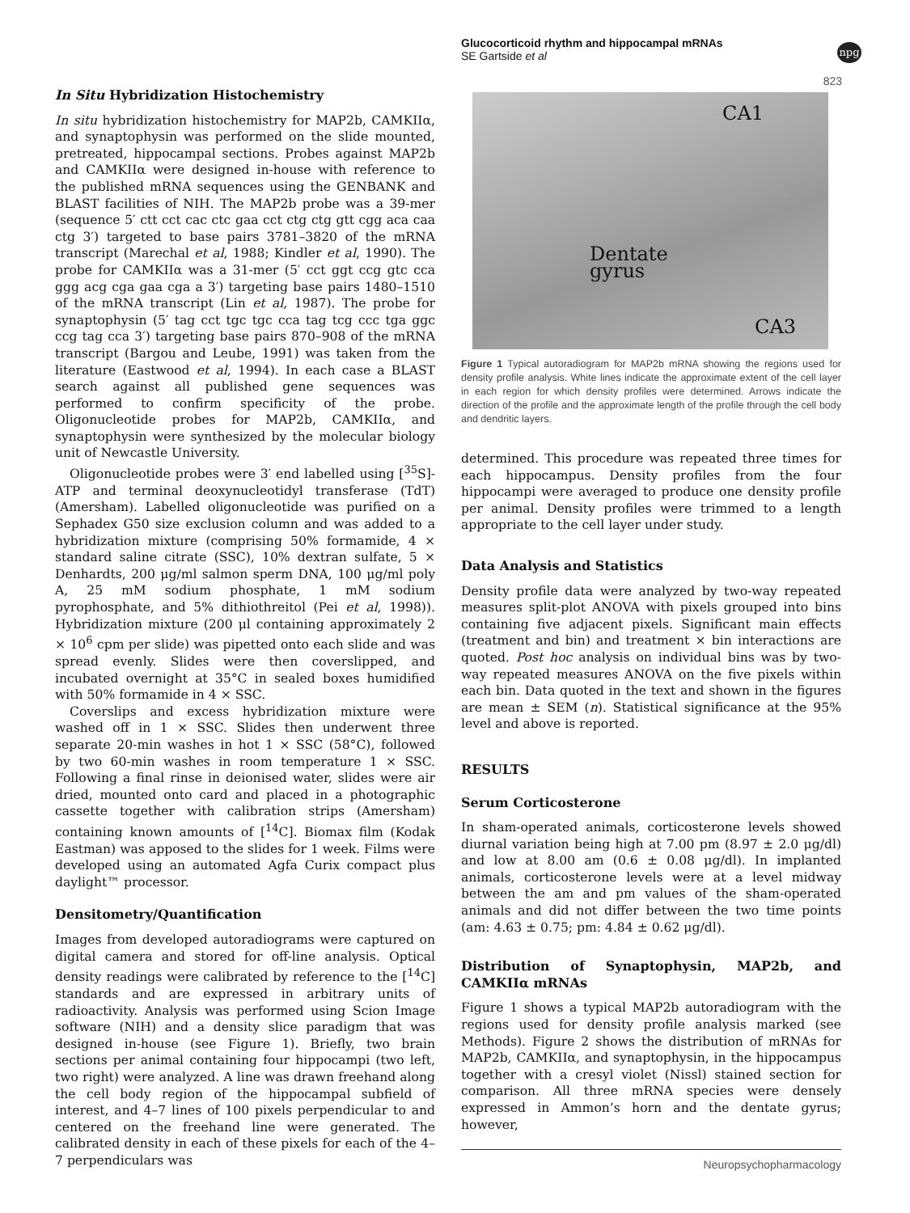Glucocorticoid rhythm and hippocampal mRNAs
SE Gartside et al
npg
823
In Situ Hybridization Histochemistry
In situ hybridization histochemistry for MAP2b, CAMKIIα, and synaptophysin was performed on the slide mounted, pretreated, hippocampal sections. Probes against MAP2b and CAMKIIα were designed in-house with reference to the published mRNA sequences using the GENBANK and BLAST facilities of NIH. The MAP2b probe was a 39-mer (sequence 5′ ctt cct cac ctc gaa cct ctg ctg gtt cgg aca caa ctg 3′) targeted to base pairs 3781–3820 of the mRNA transcript (Marechal et al, 1988; Kindler et al, 1990). The probe for CAMKIIα was a 31-mer (5′ cct ggt ccg gtc cca ggg acg cga gaa cga a 3′) targeting base pairs 1480–1510 of the mRNA transcript (Lin et al, 1987). The probe for synaptophysin (5′ tag cct tgc tgc cca tag tcg ccc tga ggc ccg tag cca 3′) targeting base pairs 870–908 of the mRNA transcript (Bargou and Leube, 1991) was taken from the literature (Eastwood et al, 1994). In each case a BLAST search against all published gene sequences was performed to confirm specificity of the probe. Oligonucleotide probes for MAP2b, CAMKIIα, and synaptophysin were synthesized by the molecular biology unit of Newcastle University.
Oligonucleotide probes were 3′ end labelled using [<sup>35</sup>S]-ATP and terminal deoxynucleotidyl transferase (TdT) (Amersham). Labelled oligonucleotide was purified on a Sephadex G50 size exclusion column and was added to a hybridization mixture (comprising 50% formamide, 4 × standard saline citrate (SSC), 10% dextran sulfate, 5 × Denhardts, 200 μg/ml salmon sperm DNA, 100 μg/ml poly A, 25 mM sodium phosphate, 1 mM sodium pyrophosphate, and 5% dithiothreitol (Pei et al, 1998)). Hybridization mixture (200 μl containing approximately 2 × 10<sup>6</sup> cpm per slide) was pipetted onto each slide and was spread evenly. Slides were then coverslipped, and incubated overnight at 35°C in sealed boxes humidified with 50% formamide in 4 × SSC.
Coverslips and excess hybridization mixture were washed off in 1 × SSC. Slides then underwent three separate 20-min washes in hot 1 × SSC (58°C), followed by two 60-min washes in room temperature 1 × SSC. Following a final rinse in deionised water, slides were air dried, mounted onto card and placed in a photographic cassette together with calibration strips (Amersham) containing known amounts of [<sup>14</sup>C]. Biomax film (Kodak Eastman) was apposed to the slides for 1 week. Films were developed using an automated Agfa Curix compact plus daylight™ processor.
Densitometry/Quantification
Images from developed autoradiograms were captured on digital camera and stored for off-line analysis. Optical density readings were calibrated by reference to the [<sup>14</sup>C] standards and are expressed in arbitrary units of radioactivity. Analysis was performed using Scion Image software (NIH) and a density slice paradigm that was designed in-house (see Figure 1). Briefly, two brain sections per animal containing four hippocampi (two left, two right) were analyzed. A line was drawn freehand along the cell body region of the hippocampal subfield of interest, and 4–7 lines of 100 pixels perpendicular to and centered on the freehand line were generated. The calibrated density in each of these pixels for each of the 4–7 perpendiculars was
CA1
Dentate
gyrus
CA3
Figure 1 Typical autoradiogram for MAP2b mRNA showing the regions used for density profile analysis. White lines indicate the approximate extent of the cell layer in each region for which density profiles were determined. Arrows indicate the direction of the profile and the approximate length of the profile through the cell body and dendritic layers.
determined. This procedure was repeated three times for each hippocampus. Density profiles from the four hippocampi were averaged to produce one density profile per animal. Density profiles were trimmed to a length appropriate to the cell layer under study.
Data Analysis and Statistics
Density profile data were analyzed by two-way repeated measures split-plot ANOVA with pixels grouped into bins containing five adjacent pixels. Significant main effects (treatment and bin) and treatment × bin interactions are quoted. Post hoc analysis on individual bins was by two-way repeated measures ANOVA on the five pixels within each bin. Data quoted in the text and shown in the figures are mean ± SEM (n). Statistical significance at the 95% level and above is reported.
RESULTS
Serum Corticosterone
In sham-operated animals, corticosterone levels showed diurnal variation being high at 7.00 pm (8.97 ± 2.0 μg/dl) and low at 8.00 am (0.6 ± 0.08 μg/dl). In implanted animals, corticosterone levels were at a level midway between the am and pm values of the sham-operated animals and did not differ between the two time points (am: 4.63 ± 0.75; pm: 4.84 ± 0.62 μg/dl).
Distribution of Synaptophysin, MAP2b, and CAMKIIα mRNAs
Figure 1 shows a typical MAP2b autoradiogram with the regions used for density profile analysis marked (see Methods). Figure 2 shows the distribution of mRNAs for MAP2b, CAMKIIα, and synaptophysin, in the hippocampus together with a cresyl violet (Nissl) stained section for comparison. All three mRNA species were densely expressed in Ammon’s horn and the dentate gyrus; however,
Neuropsychopharmacology